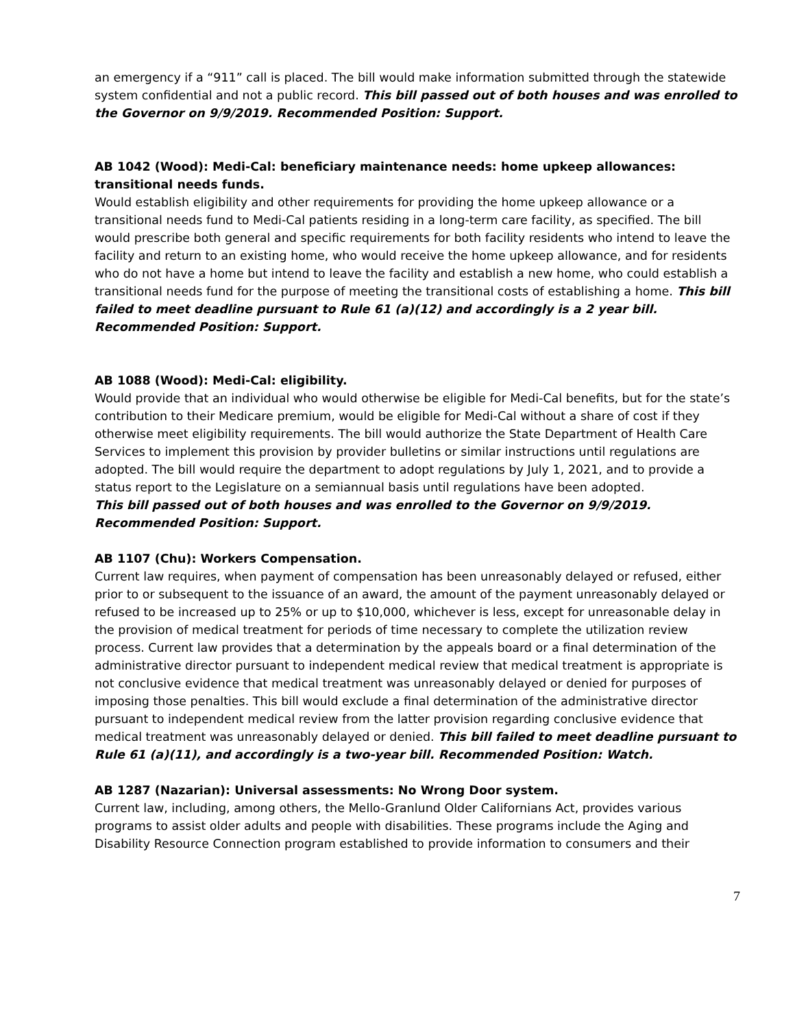an emergency if a “911” call is placed. The bill would make information submitted through the statewide system confidential and not a public record. This bill passed out of both houses and was enrolled to the Governor on 9/9/2019. Recommended Position: Support.
AB 1042 (Wood): Medi-Cal: beneficiary maintenance needs: home upkeep allowances: transitional needs funds.
Would establish eligibility and other requirements for providing the home upkeep allowance or a transitional needs fund to Medi-Cal patients residing in a long-term care facility, as specified. The bill would prescribe both general and specific requirements for both facility residents who intend to leave the facility and return to an existing home, who would receive the home upkeep allowance, and for residents who do not have a home but intend to leave the facility and establish a new home, who could establish a transitional needs fund for the purpose of meeting the transitional costs of establishing a home. This bill failed to meet deadline pursuant to Rule 61 (a)(12) and accordingly is a 2 year bill. Recommended Position: Support.
AB 1088 (Wood): Medi-Cal: eligibility.
Would provide that an individual who would otherwise be eligible for Medi-Cal benefits, but for the state’s contribution to their Medicare premium, would be eligible for Medi-Cal without a share of cost if they otherwise meet eligibility requirements. The bill would authorize the State Department of Health Care Services to implement this provision by provider bulletins or similar instructions until regulations are adopted. The bill would require the department to adopt regulations by July 1, 2021, and to provide a status report to the Legislature on a semiannual basis until regulations have been adopted.
This bill passed out of both houses and was enrolled to the Governor on 9/9/2019. Recommended Position: Support.
AB 1107 (Chu): Workers Compensation.
Current law requires, when payment of compensation has been unreasonably delayed or refused, either prior to or subsequent to the issuance of an award, the amount of the payment unreasonably delayed or refused to be increased up to 25% or up to $10,000, whichever is less, except for unreasonable delay in the provision of medical treatment for periods of time necessary to complete the utilization review process. Current law provides that a determination by the appeals board or a final determination of the administrative director pursuant to independent medical review that medical treatment is appropriate is not conclusive evidence that medical treatment was unreasonably delayed or denied for purposes of imposing those penalties. This bill would exclude a final determination of the administrative director pursuant to independent medical review from the latter provision regarding conclusive evidence that medical treatment was unreasonably delayed or denied. This bill failed to meet deadline pursuant to Rule 61 (a)(11), and accordingly is a two-year bill. Recommended Position: Watch.
AB 1287 (Nazarian): Universal assessments: No Wrong Door system.
Current law, including, among others, the Mello-Granlund Older Californians Act, provides various programs to assist older adults and people with disabilities. These programs include the Aging and Disability Resource Connection program established to provide information to consumers and their
7